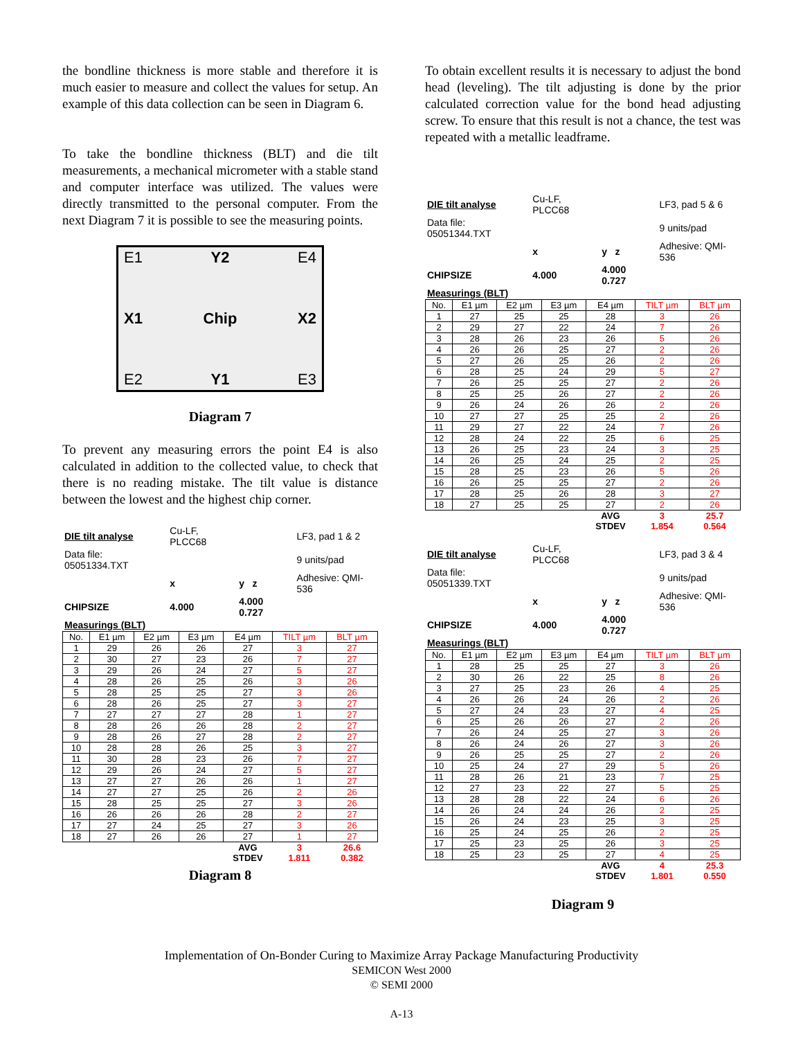the bondline thickness is more stable and therefore it is much easier to measure and collect the values for setup. An example of this data collection can be seen in Diagram 6.
To take the bondline thickness (BLT) and die tilt measurements, a mechanical micrometer with a stable stand and computer interface was utilized. The values were directly transmitted to the personal computer. From the next Diagram 7 it is possible to see the measuring points.
E1
Y2
E4
X1
Chip
X2
E2
Y1
E3
Diagram 7
To prevent any measuring errors the point E4 is also calculated in addition to the collected value, to check that there is no reading mistake. The tilt value is distance between the lowest and the highest chip corner.
| DIE tilt analyse | Cu-LF, PLCC68 | | LF3, pad 1 & 2 |
| Data file: 05051334.TXT | | | 9 units/pad |
| | x | y z | Adhesive: QMI-536 |
| CHIPSIZE | 4.000 | 4.000 0.727 | |
| Measurings (BLT) | | | |
| No. | E1 µm | E2 µm | E3 µm | E4 µm | TILT µm | BLT µm |
| --- | --- | --- | --- | --- | --- | --- |
| 1 | 29 | 26 | 26 | 27 | 3 | 27 |
| 2 | 30 | 27 | 23 | 26 | 7 | 27 |
| 3 | 29 | 26 | 24 | 27 | 5 | 27 |
| 4 | 28 | 26 | 25 | 26 | 3 | 26 |
| 5 | 28 | 25 | 25 | 27 | 3 | 26 |
| 6 | 28 | 26 | 25 | 27 | 3 | 27 |
| 7 | 27 | 27 | 27 | 28 | 1 | 27 |
| 8 | 28 | 26 | 26 | 28 | 2 | 27 |
| 9 | 28 | 26 | 27 | 28 | 2 | 27 |
| 10 | 28 | 28 | 26 | 25 | 3 | 27 |
| 11 | 30 | 28 | 23 | 26 | 7 | 27 |
| 12 | 29 | 26 | 24 | 27 | 5 | 27 |
| 13 | 27 | 27 | 26 | 26 | 1 | 27 |
| 14 | 27 | 27 | 25 | 26 | 2 | 26 |
| 15 | 28 | 25 | 25 | 27 | 3 | 26 |
| 16 | 26 | 26 | 26 | 28 | 2 | 27 |
| 17 | 27 | 24 | 25 | 27 | 3 | 26 |
| 18 | 27 | 26 | 26 | 27 | 1 | 27 |
| | | | | AVG | 3 | 26.6 |
| | | | | STDEV | 1.811 | 0.382 |
Diagram 8
To obtain excellent results it is necessary to adjust the bond head (leveling). The tilt adjusting is done by the prior calculated correction value for the bond head adjusting screw. To ensure that this result is not a chance, the test was repeated with a metallic leadframe.
| DIE tilt analyse | Cu-LF, PLCC68 | | LF3, pad 5 & 6 |
| Data file: 05051344.TXT | | | 9 units/pad |
| | x | y z | Adhesive: QMI-536 |
| CHIPSIZE | 4.000 | 4.000 0.727 | |
| Measurings (BLT) | | | |
| No. | E1 µm | E2 µm | E3 µm | E4 µm | TILT µm | BLT µm |
| --- | --- | --- | --- | --- | --- | --- |
| 1 | 27 | 25 | 25 | 28 | 3 | 26 |
| 2 | 29 | 27 | 22 | 24 | 7 | 26 |
| 3 | 28 | 26 | 23 | 26 | 5 | 26 |
| 4 | 26 | 26 | 25 | 27 | 2 | 26 |
| 5 | 27 | 26 | 25 | 26 | 2 | 26 |
| 6 | 28 | 25 | 24 | 29 | 5 | 27 |
| 7 | 26 | 25 | 25 | 27 | 2 | 26 |
| 8 | 25 | 25 | 26 | 27 | 2 | 26 |
| 9 | 26 | 24 | 26 | 26 | 2 | 26 |
| 10 | 27 | 27 | 25 | 25 | 2 | 26 |
| 11 | 29 | 27 | 22 | 24 | 7 | 26 |
| 12 | 28 | 24 | 22 | 25 | 6 | 25 |
| 13 | 26 | 25 | 23 | 24 | 3 | 25 |
| 14 | 26 | 25 | 24 | 25 | 2 | 25 |
| 15 | 28 | 25 | 23 | 26 | 5 | 26 |
| 16 | 26 | 25 | 25 | 27 | 2 | 26 |
| 17 | 28 | 25 | 26 | 28 | 3 | 27 |
| 18 | 27 | 25 | 25 | 27 | 2 | 26 |
| | | | | AVG | 3 | 25.7 |
| | | | | STDEV | 1.854 | 0.564 |
| DIE tilt analyse | Cu-LF, PLCC68 | | LF3, pad 3 & 4 |
| Data file: 05051339.TXT | | | 9 units/pad |
| | x | y z | Adhesive: QMI-536 |
| CHIPSIZE | 4.000 | 4.000 0.727 | |
| Measurings (BLT) | | | |
| No. | E1 µm | E2 µm | E3 µm | E4 µm | TILT µm | BLT µm |
| --- | --- | --- | --- | --- | --- | --- |
| 1 | 28 | 25 | 25 | 27 | 3 | 26 |
| 2 | 30 | 26 | 22 | 25 | 8 | 26 |
| 3 | 27 | 25 | 23 | 26 | 4 | 25 |
| 4 | 26 | 26 | 24 | 26 | 2 | 26 |
| 5 | 27 | 24 | 23 | 27 | 4 | 25 |
| 6 | 25 | 26 | 26 | 27 | 2 | 26 |
| 7 | 26 | 24 | 25 | 27 | 3 | 26 |
| 8 | 26 | 24 | 26 | 27 | 3 | 26 |
| 9 | 26 | 25 | 25 | 27 | 2 | 26 |
| 10 | 25 | 24 | 27 | 29 | 5 | 26 |
| 11 | 28 | 26 | 21 | 23 | 7 | 25 |
| 12 | 27 | 23 | 22 | 27 | 5 | 25 |
| 13 | 28 | 28 | 22 | 24 | 6 | 26 |
| 14 | 26 | 24 | 24 | 26 | 2 | 25 |
| 15 | 26 | 24 | 23 | 25 | 3 | 25 |
| 16 | 25 | 24 | 25 | 26 | 2 | 25 |
| 17 | 25 | 23 | 25 | 26 | 3 | 25 |
| 18 | 25 | 23 | 25 | 27 | 4 | 25 |
| | | | | AVG | 4 | 25.3 |
| | | | | STDEV | 1.801 | 0.550 |
Diagram 9
Implementation of On-Bonder Curing to Maximize Array Package Manufacturing Productivity
SEMICON West 2000
© SEMI 2000
A-13